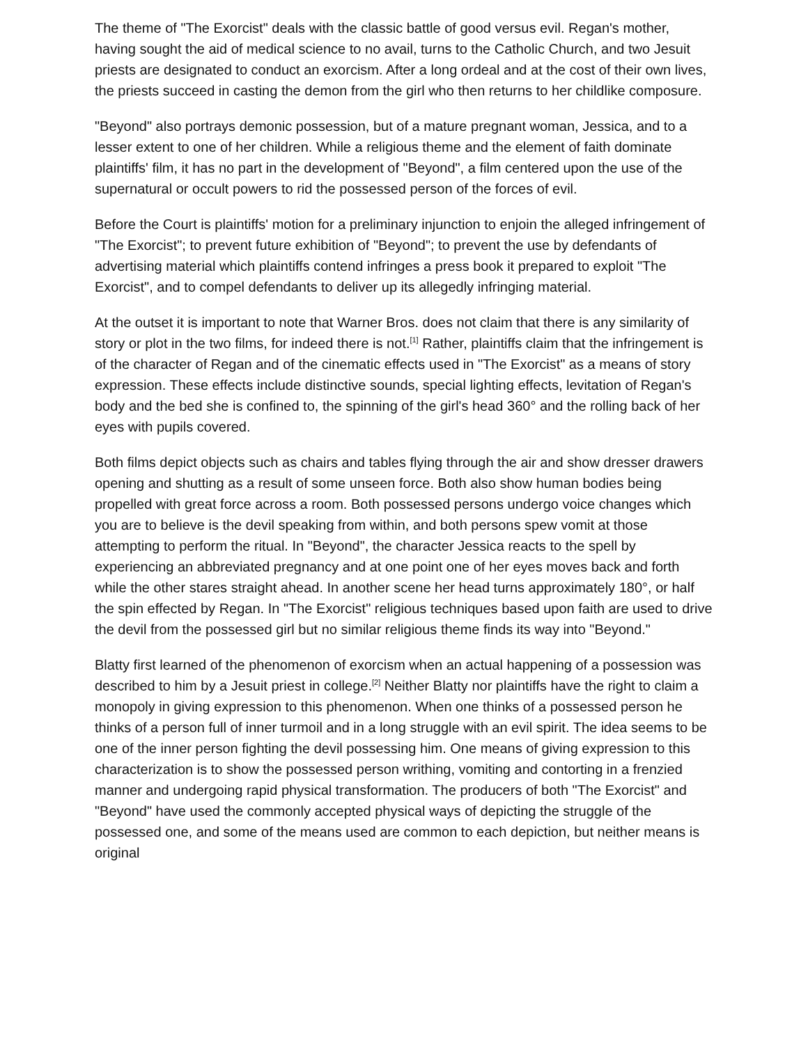The theme of "The Exorcist" deals with the classic battle of good versus evil. Regan's mother, having sought the aid of medical science to no avail, turns to the Catholic Church, and two Jesuit priests are designated to conduct an exorcism. After a long ordeal and at the cost of their own lives, the priests succeed in casting the demon from the girl who then returns to her childlike composure.
"Beyond" also portrays demonic possession, but of a mature pregnant woman, Jessica, and to a lesser extent to one of her children. While a religious theme and the element of faith dominate plaintiffs' film, it has no part in the development of "Beyond", a film centered upon the use of the supernatural or occult powers to rid the possessed person of the forces of evil.
Before the Court is plaintiffs' motion for a preliminary injunction to enjoin the alleged infringement of "The Exorcist"; to prevent future exhibition of "Beyond"; to prevent the use by defendants of advertising material which plaintiffs contend infringes a press book it prepared to exploit "The Exorcist", and to compel defendants to deliver up its allegedly infringing material.
At the outset it is important to note that Warner Bros. does not claim that there is any similarity of story or plot in the two films, for indeed there is not.<sup>[1]</sup> Rather, plaintiffs claim that the infringement is of the character of Regan and of the cinematic effects used in "The Exorcist" as a means of story expression. These effects include distinctive sounds, special lighting effects, levitation of Regan's body and the bed she is confined to, the spinning of the girl's head 360° and the rolling back of her eyes with pupils covered.
Both films depict objects such as chairs and tables flying through the air and show dresser drawers opening and shutting as a result of some unseen force. Both also show human bodies being propelled with great force across a room. Both possessed persons undergo voice changes which you are to believe is the devil speaking from within, and both persons spew vomit at those attempting to perform the ritual. In "Beyond", the character Jessica reacts to the spell by experiencing an abbreviated pregnancy and at one point one of her eyes moves back and forth while the other stares straight ahead. In another scene her head turns approximately 180°, or half the spin effected by Regan. In "The Exorcist" religious techniques based upon faith are used to drive the devil from the possessed girl but no similar religious theme finds its way into "Beyond."
Blatty first learned of the phenomenon of exorcism when an actual happening of a possession was described to him by a Jesuit priest in college.<sup>[2]</sup> Neither Blatty nor plaintiffs have the right to claim a monopoly in giving expression to this phenomenon. When one thinks of a possessed person he thinks of a person full of inner turmoil and in a long struggle with an evil spirit. The idea seems to be one of the inner person fighting the devil possessing him. One means of giving expression to this characterization is to show the possessed person writhing, vomiting and contorting in a frenzied manner and undergoing rapid physical transformation. The producers of both "The Exorcist" and "Beyond" have used the commonly accepted physical ways of depicting the struggle of the possessed one, and some of the means used are common to each depiction, but neither means is original